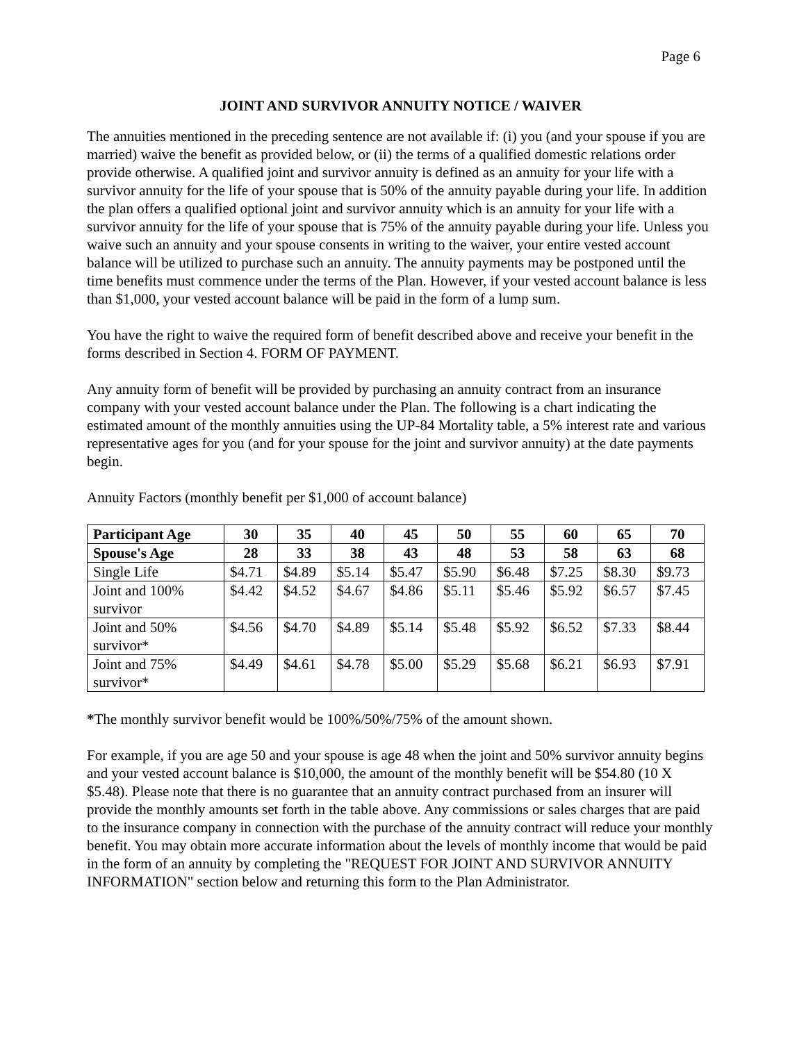Page 6
JOINT AND SURVIVOR ANNUITY NOTICE / WAIVER
The annuities mentioned in the preceding sentence are not available if: (i) you (and your spouse if you are married) waive the benefit as provided below, or (ii) the terms of a qualified domestic relations order provide otherwise. A qualified joint and survivor annuity is defined as an annuity for your life with a survivor annuity for the life of your spouse that is 50% of the annuity payable during your life. In addition the plan offers a qualified optional joint and survivor annuity which is an annuity for your life with a survivor annuity for the life of your spouse that is 75% of the annuity payable during your life. Unless you waive such an annuity and your spouse consents in writing to the waiver, your entire vested account balance will be utilized to purchase such an annuity. The annuity payments may be postponed until the time benefits must commence under the terms of the Plan. However, if your vested account balance is less than $1,000, your vested account balance will be paid in the form of a lump sum.
You have the right to waive the required form of benefit described above and receive your benefit in the forms described in Section 4. FORM OF PAYMENT.
Any annuity form of benefit will be provided by purchasing an annuity contract from an insurance company with your vested account balance under the Plan. The following is a chart indicating the estimated amount of the monthly annuities using the UP-84 Mortality table, a 5% interest rate and various representative ages for you (and for your spouse for the joint and survivor annuity) at the date payments begin.
Annuity Factors (monthly benefit per $1,000 of account balance)
| Participant Age | 30 | 35 | 40 | 45 | 50 | 55 | 60 | 65 | 70 |
| --- | --- | --- | --- | --- | --- | --- | --- | --- | --- |
| Spouse's Age | 28 | 33 | 38 | 43 | 48 | 53 | 58 | 63 | 68 |
| Single Life | $4.71 | $4.89 | $5.14 | $5.47 | $5.90 | $6.48 | $7.25 | $8.30 | $9.73 |
| Joint and 100% survivor | $4.42 | $4.52 | $4.67 | $4.86 | $5.11 | $5.46 | $5.92 | $6.57 | $7.45 |
| Joint and 50% survivor* | $4.56 | $4.70 | $4.89 | $5.14 | $5.48 | $5.92 | $6.52 | $7.33 | $8.44 |
| Joint and 75% survivor* | $4.49 | $4.61 | $4.78 | $5.00 | $5.29 | $5.68 | $6.21 | $6.93 | $7.91 |
*The monthly survivor benefit would be 100%/50%/75% of the amount shown.
For example, if you are age 50 and your spouse is age 48 when the joint and 50% survivor annuity begins and your vested account balance is $10,000, the amount of the monthly benefit will be $54.80 (10 X $5.48). Please note that there is no guarantee that an annuity contract purchased from an insurer will provide the monthly amounts set forth in the table above. Any commissions or sales charges that are paid to the insurance company in connection with the purchase of the annuity contract will reduce your monthly benefit. You may obtain more accurate information about the levels of monthly income that would be paid in the form of an annuity by completing the "REQUEST FOR JOINT AND SURVIVOR ANNUITY INFORMATION" section below and returning this form to the Plan Administrator.